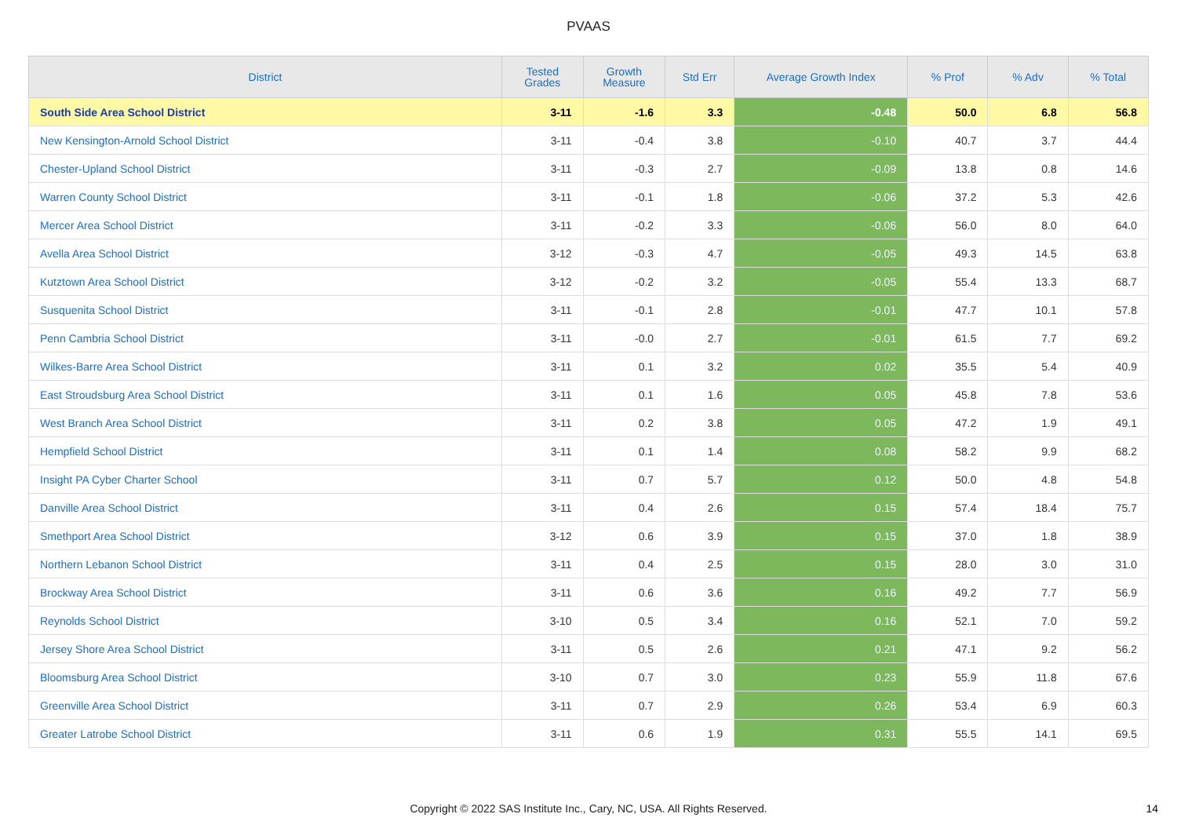PVAAS
| District | Tested Grades | Growth Measure | Std Err | Average Growth Index | % Prof | % Adv | % Total |
| --- | --- | --- | --- | --- | --- | --- | --- |
| South Side Area School District | 3-11 | -1.6 | 3.3 | -0.48 | 50.0 | 6.8 | 56.8 |
| New Kensington-Arnold School District | 3-11 | -0.4 | 3.8 | -0.10 | 40.7 | 3.7 | 44.4 |
| Chester-Upland School District | 3-11 | -0.3 | 2.7 | -0.09 | 13.8 | 0.8 | 14.6 |
| Warren County School District | 3-11 | -0.1 | 1.8 | -0.06 | 37.2 | 5.3 | 42.6 |
| Mercer Area School District | 3-11 | -0.2 | 3.3 | -0.06 | 56.0 | 8.0 | 64.0 |
| Avella Area School District | 3-12 | -0.3 | 4.7 | -0.05 | 49.3 | 14.5 | 63.8 |
| Kutztown Area School District | 3-12 | -0.2 | 3.2 | -0.05 | 55.4 | 13.3 | 68.7 |
| Susquenita School District | 3-11 | -0.1 | 2.8 | -0.01 | 47.7 | 10.1 | 57.8 |
| Penn Cambria School District | 3-11 | -0.0 | 2.7 | -0.01 | 61.5 | 7.7 | 69.2 |
| Wilkes-Barre Area School District | 3-11 | 0.1 | 3.2 | 0.02 | 35.5 | 5.4 | 40.9 |
| East Stroudsburg Area School District | 3-11 | 0.1 | 1.6 | 0.05 | 45.8 | 7.8 | 53.6 |
| West Branch Area School District | 3-11 | 0.2 | 3.8 | 0.05 | 47.2 | 1.9 | 49.1 |
| Hempfield School District | 3-11 | 0.1 | 1.4 | 0.08 | 58.2 | 9.9 | 68.2 |
| Insight PA Cyber Charter School | 3-11 | 0.7 | 5.7 | 0.12 | 50.0 | 4.8 | 54.8 |
| Danville Area School District | 3-11 | 0.4 | 2.6 | 0.15 | 57.4 | 18.4 | 75.7 |
| Smethport Area School District | 3-12 | 0.6 | 3.9 | 0.15 | 37.0 | 1.8 | 38.9 |
| Northern Lebanon School District | 3-11 | 0.4 | 2.5 | 0.15 | 28.0 | 3.0 | 31.0 |
| Brockway Area School District | 3-11 | 0.6 | 3.6 | 0.16 | 49.2 | 7.7 | 56.9 |
| Reynolds School District | 3-10 | 0.5 | 3.4 | 0.16 | 52.1 | 7.0 | 59.2 |
| Jersey Shore Area School District | 3-11 | 0.5 | 2.6 | 0.21 | 47.1 | 9.2 | 56.2 |
| Bloomsburg Area School District | 3-10 | 0.7 | 3.0 | 0.23 | 55.9 | 11.8 | 67.6 |
| Greenville Area School District | 3-11 | 0.7 | 2.9 | 0.26 | 53.4 | 6.9 | 60.3 |
| Greater Latrobe School District | 3-11 | 0.6 | 1.9 | 0.31 | 55.5 | 14.1 | 69.5 |
Copyright © 2022 SAS Institute Inc., Cary, NC, USA. All Rights Reserved. 14